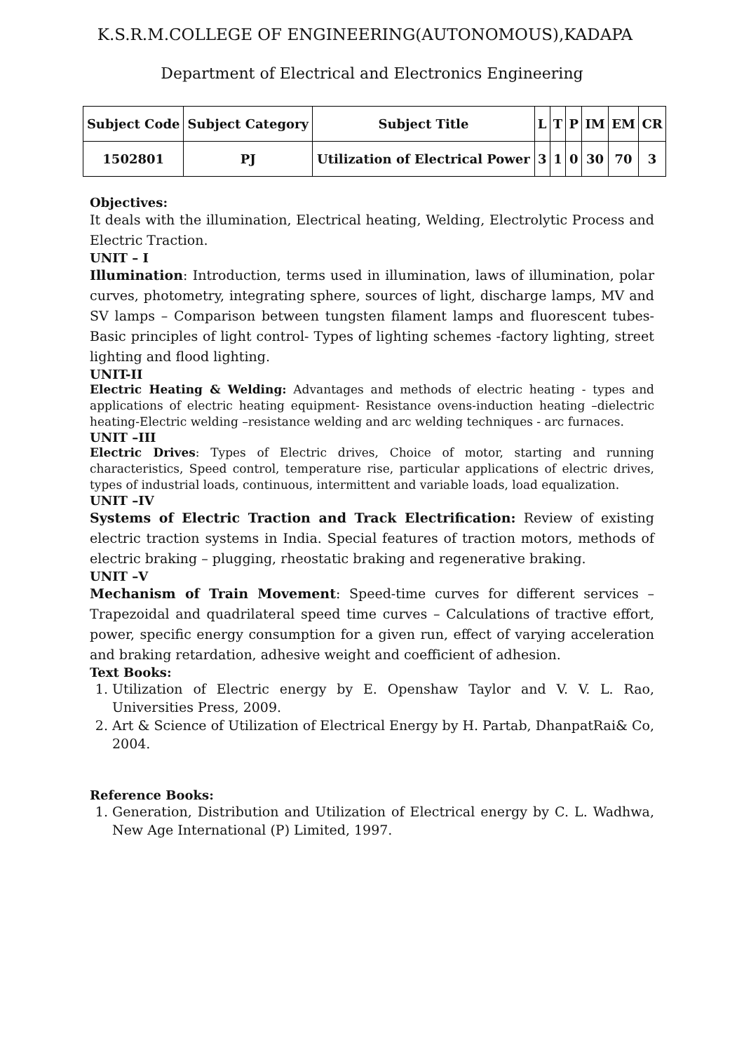K.S.R.M.COLLEGE OF ENGINEERING(AUTONOMOUS),KADAPA
Department of Electrical and Electronics Engineering
| Subject Code | Subject Category | Subject Title | L | T | P | IM | EM | CR |
| --- | --- | --- | --- | --- | --- | --- | --- | --- |
| 1502801 | PJ | Utilization of Electrical Power | 3 | 1 | 0 | 30 | 70 | 3 |
Objectives:
It deals with the illumination, Electrical heating, Welding, Electrolytic Process and Electric Traction.
UNIT – I
Illumination: Introduction, terms used in illumination, laws of illumination, polar curves, photometry, integrating sphere, sources of light, discharge lamps, MV and SV lamps – Comparison between tungsten filament lamps and fluorescent tubes- Basic principles of light control- Types of lighting schemes -factory lighting, street lighting and flood lighting.
UNIT-II
Electric Heating & Welding: Advantages and methods of electric heating - types and applications of electric heating equipment- Resistance ovens-induction heating –dielectric heating-Electric welding –resistance welding and arc welding techniques - arc furnaces.
UNIT –III
Electric Drives: Types of Electric drives, Choice of motor, starting and running characteristics, Speed control, temperature rise, particular applications of electric drives, types of industrial loads, continuous, intermittent and variable loads, load equalization.
UNIT –IV
Systems of Electric Traction and Track Electrification: Review of existing electric traction systems in India. Special features of traction motors, methods of electric braking – plugging, rheostatic braking and regenerative braking.
UNIT –V
Mechanism of Train Movement: Speed-time curves for different services – Trapezoidal and quadrilateral speed time curves – Calculations of tractive effort, power, specific energy consumption for a given run, effect of varying acceleration and braking retardation, adhesive weight and coefficient of adhesion.
Text Books:
1. Utilization of Electric energy by E. Openshaw Taylor and V. V. L. Rao, Universities Press, 2009.
2. Art & Science of Utilization of Electrical Energy by H. Partab, DhanpatRai& Co, 2004.
Reference Books:
1. Generation, Distribution and Utilization of Electrical energy by C. L. Wadhwa, New Age International (P) Limited, 1997.